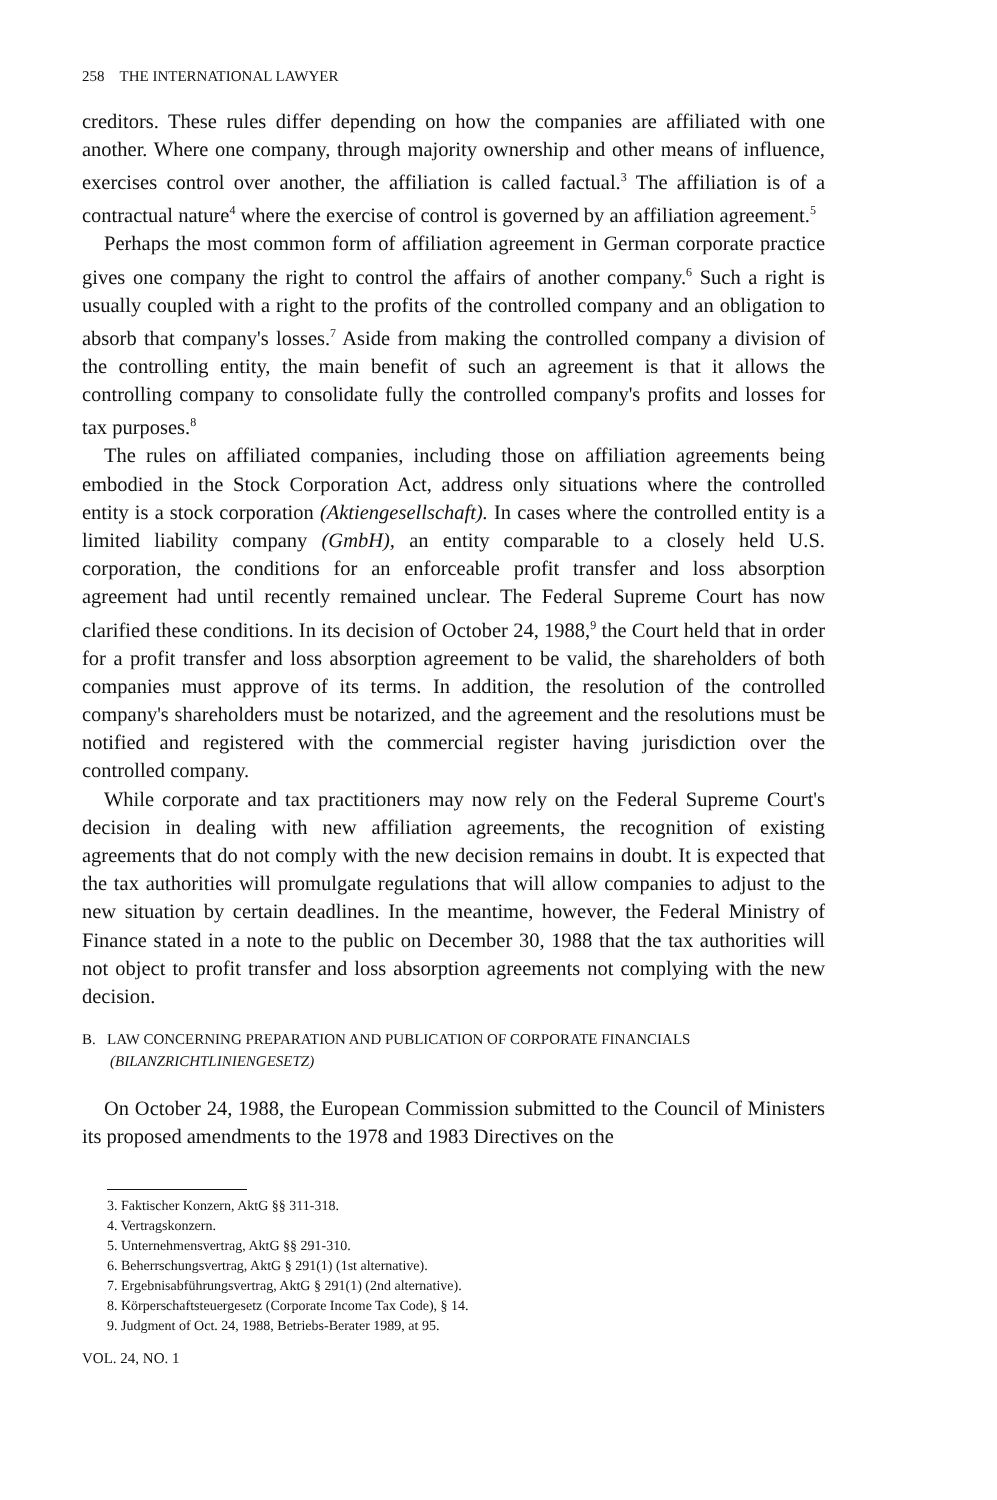258 THE INTERNATIONAL LAWYER
creditors. These rules differ depending on how the companies are affiliated with one another. Where one company, through majority ownership and other means of influence, exercises control over another, the affiliation is called factual.<sup>3</sup> The affiliation is of a contractual nature<sup>4</sup> where the exercise of control is governed by an affiliation agreement.<sup>5</sup>
Perhaps the most common form of affiliation agreement in German corporate practice gives one company the right to control the affairs of another company.<sup>6</sup> Such a right is usually coupled with a right to the profits of the controlled company and an obligation to absorb that company's losses.<sup>7</sup> Aside from making the controlled company a division of the controlling entity, the main benefit of such an agreement is that it allows the controlling company to consolidate fully the controlled company's profits and losses for tax purposes.<sup>8</sup>
The rules on affiliated companies, including those on affiliation agreements being embodied in the Stock Corporation Act, address only situations where the controlled entity is a stock corporation (Aktiengesellschaft). In cases where the controlled entity is a limited liability company (GmbH), an entity comparable to a closely held U.S. corporation, the conditions for an enforceable profit transfer and loss absorption agreement had until recently remained unclear. The Federal Supreme Court has now clarified these conditions. In its decision of October 24, 1988,<sup>9</sup> the Court held that in order for a profit transfer and loss absorption agreement to be valid, the shareholders of both companies must approve of its terms. In addition, the resolution of the controlled company's shareholders must be notarized, and the agreement and the resolutions must be notified and registered with the commercial register having jurisdiction over the controlled company.
While corporate and tax practitioners may now rely on the Federal Supreme Court's decision in dealing with new affiliation agreements, the recognition of existing agreements that do not comply with the new decision remains in doubt. It is expected that the tax authorities will promulgate regulations that will allow companies to adjust to the new situation by certain deadlines. In the meantime, however, the Federal Ministry of Finance stated in a note to the public on December 30, 1988 that the tax authorities will not object to profit transfer and loss absorption agreements not complying with the new decision.
B. LAW CONCERNING PREPARATION AND PUBLICATION OF CORPORATE FINANCIALS
(BILANZRICHTLINIENGESETZ)
On October 24, 1988, the European Commission submitted to the Council of Ministers its proposed amendments to the 1978 and 1983 Directives on the
3. Faktischer Konzern, AktG §§ 311-318.
4. Vertragskonzern.
5. Unternehmensvertrag, AktG §§ 291-310.
6. Beherrschungsvertrag, AktG § 291(1) (1st alternative).
7. Ergebnisabführungsvertrag, AktG § 291(1) (2nd alternative).
8. Körperschaftsteuergesetz (Corporate Income Tax Code), § 14.
9. Judgment of Oct. 24, 1988, Betriebs-Berater 1989, at 95.
VOL. 24, NO. 1